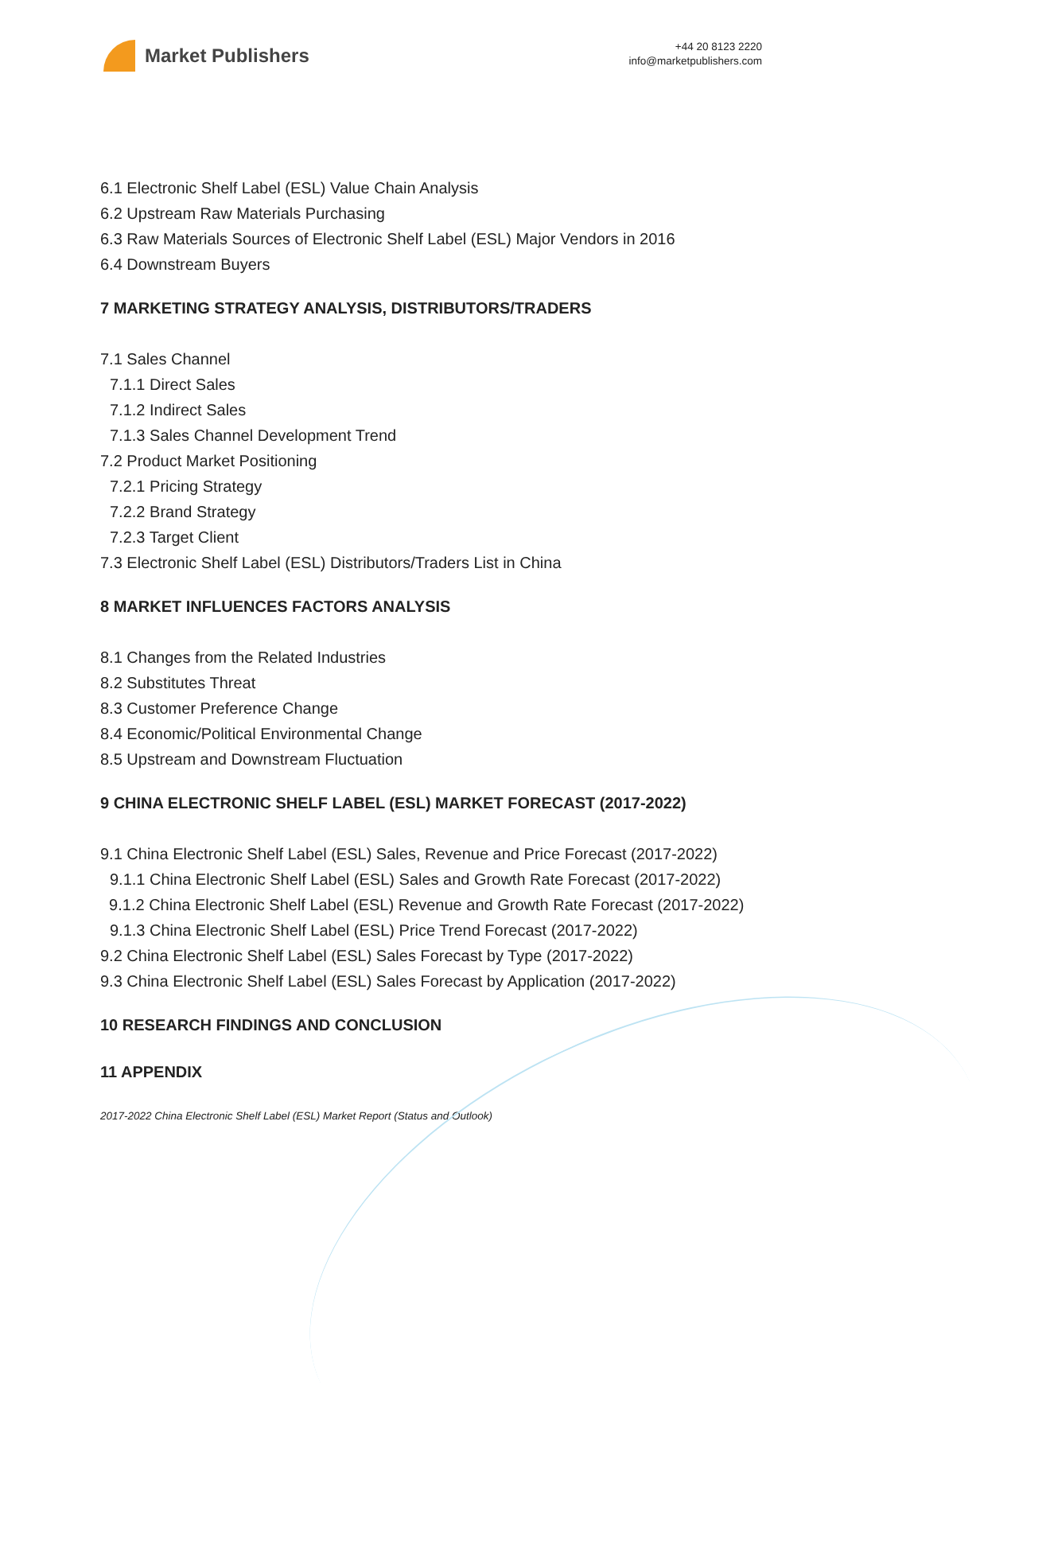Market Publishers
+44 20 8123 2220
info@marketpublishers.com
6.1 Electronic Shelf Label (ESL) Value Chain Analysis
6.2 Upstream Raw Materials Purchasing
6.3 Raw Materials Sources of Electronic Shelf Label (ESL) Major Vendors in 2016
6.4 Downstream Buyers
7 MARKETING STRATEGY ANALYSIS, DISTRIBUTORS/TRADERS
7.1 Sales Channel
7.1.1 Direct Sales
7.1.2 Indirect Sales
7.1.3 Sales Channel Development Trend
7.2 Product Market Positioning
7.2.1 Pricing Strategy
7.2.2 Brand Strategy
7.2.3 Target Client
7.3 Electronic Shelf Label (ESL) Distributors/Traders List in China
8 MARKET INFLUENCES FACTORS ANALYSIS
8.1 Changes from the Related Industries
8.2 Substitutes Threat
8.3 Customer Preference Change
8.4 Economic/Political Environmental Change
8.5 Upstream and Downstream Fluctuation
9 CHINA ELECTRONIC SHELF LABEL (ESL) MARKET FORECAST (2017-2022)
9.1 China Electronic Shelf Label (ESL) Sales, Revenue and Price Forecast (2017-2022)
9.1.1 China Electronic Shelf Label (ESL) Sales and Growth Rate Forecast (2017-2022)
9.1.2 China Electronic Shelf Label (ESL) Revenue and Growth Rate Forecast (2017-2022)
9.1.3 China Electronic Shelf Label (ESL) Price Trend Forecast (2017-2022)
9.2 China Electronic Shelf Label (ESL) Sales Forecast by Type (2017-2022)
9.3 China Electronic Shelf Label (ESL) Sales Forecast by Application (2017-2022)
10 RESEARCH FINDINGS AND CONCLUSION
11 APPENDIX
2017-2022 China Electronic Shelf Label (ESL) Market Report (Status and Outlook)